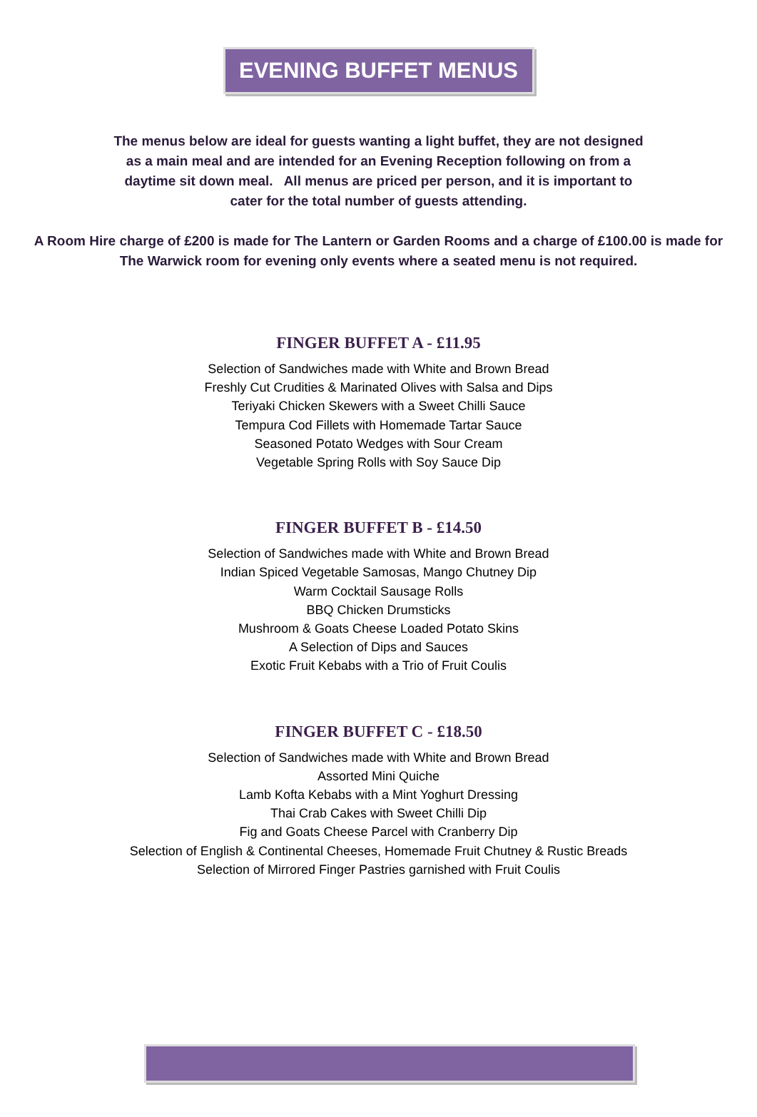EVENING BUFFET MENUS
The menus below are ideal for guests wanting a light buffet, they are not designed as a main meal and are intended for an Evening Reception following on from a daytime sit down meal. All menus are priced per person, and it is important to cater for the total number of guests attending.
A Room Hire charge of £200 is made for The Lantern or Garden Rooms and a charge of £100.00 is made for The Warwick room for evening only events where a seated menu is not required.
FINGER BUFFET A - £11.95
Selection of Sandwiches made with White and Brown Bread
Freshly Cut Crudities & Marinated Olives with Salsa and Dips
Teriyaki Chicken Skewers with a Sweet Chilli Sauce
Tempura Cod Fillets with Homemade Tartar Sauce
Seasoned Potato Wedges with Sour Cream
Vegetable Spring Rolls with Soy Sauce Dip
FINGER BUFFET B - £14.50
Selection of Sandwiches made with White and Brown Bread
Indian Spiced Vegetable Samosas, Mango Chutney Dip
Warm Cocktail Sausage Rolls
BBQ Chicken Drumsticks
Mushroom & Goats Cheese Loaded Potato Skins
A Selection of Dips and Sauces
Exotic Fruit Kebabs with a Trio of Fruit Coulis
FINGER BUFFET C - £18.50
Selection of Sandwiches made with White and Brown Bread
Assorted Mini Quiche
Lamb Kofta Kebabs with a Mint Yoghurt Dressing
Thai Crab Cakes with Sweet Chilli Dip
Fig and Goats Cheese Parcel with Cranberry Dip
Selection of English & Continental Cheeses, Homemade Fruit Chutney & Rustic Breads
Selection of Mirrored Finger Pastries garnished with Fruit Coulis